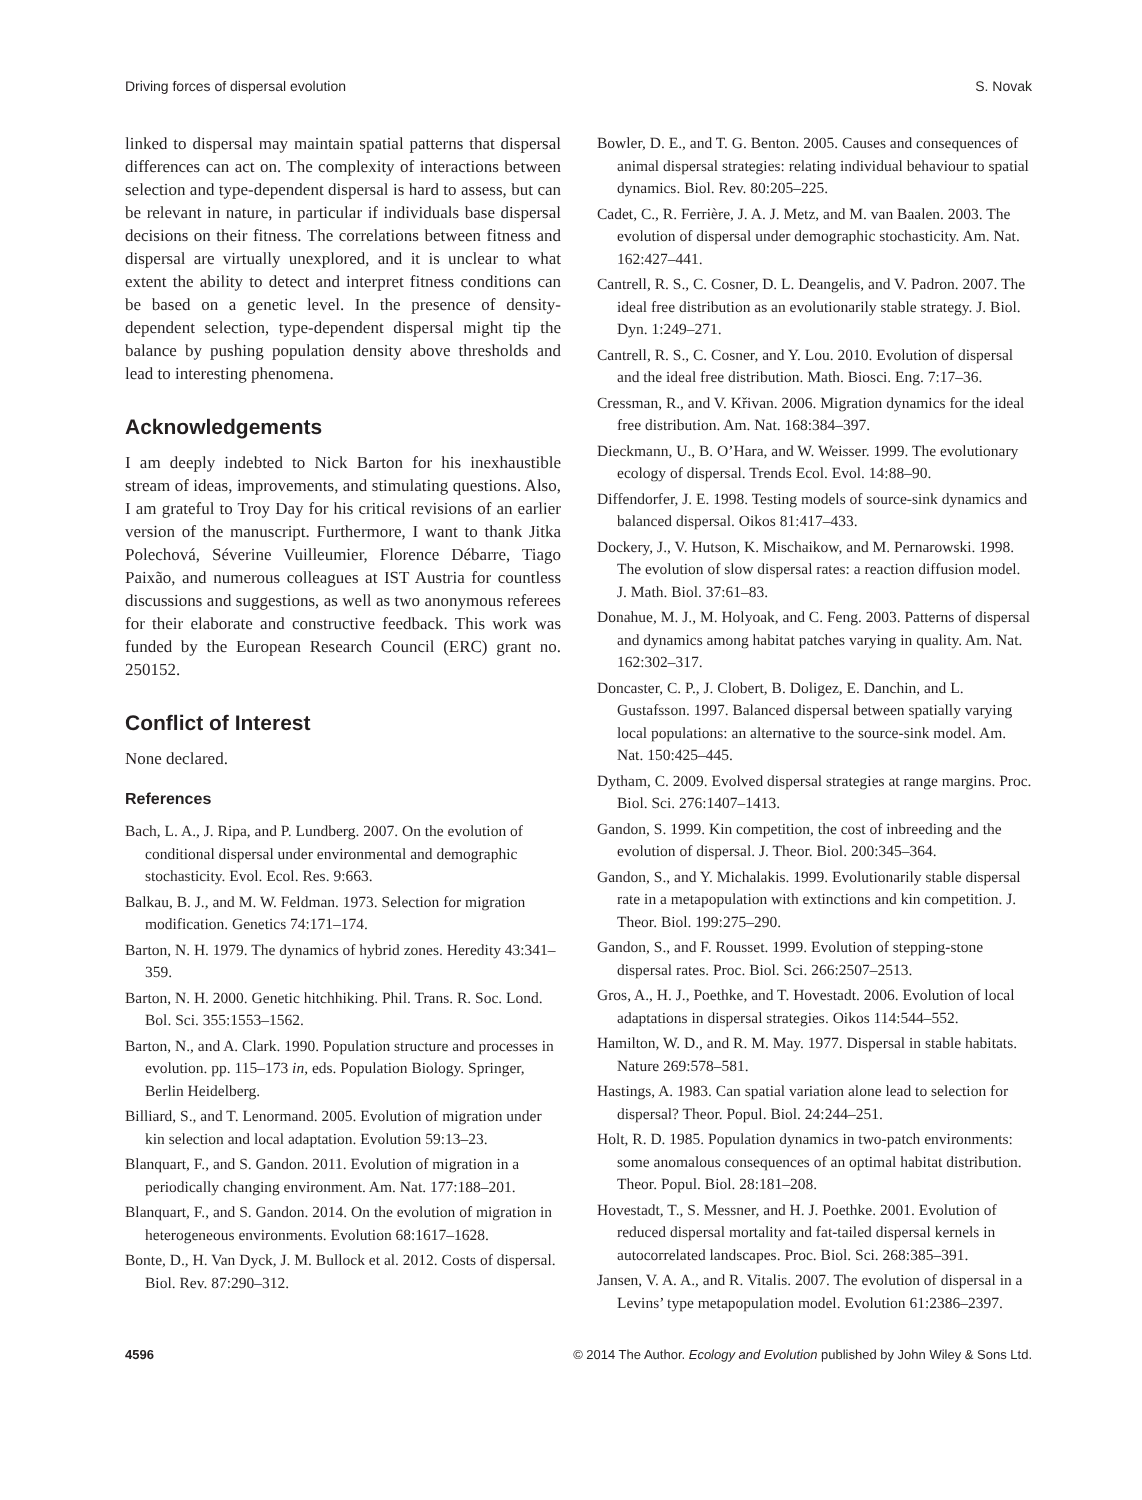Driving forces of dispersal evolution S. Novak
linked to dispersal may maintain spatial patterns that dispersal differences can act on. The complexity of interactions between selection and type-dependent dispersal is hard to assess, but can be relevant in nature, in particular if individuals base dispersal decisions on their fitness. The correlations between fitness and dispersal are virtually unexplored, and it is unclear to what extent the ability to detect and interpret fitness conditions can be based on a genetic level. In the presence of density-dependent selection, type-dependent dispersal might tip the balance by pushing population density above thresholds and lead to interesting phenomena.
Acknowledgements
I am deeply indebted to Nick Barton for his inexhaustible stream of ideas, improvements, and stimulating questions. Also, I am grateful to Troy Day for his critical revisions of an earlier version of the manuscript. Furthermore, I want to thank Jitka Polechová, Séverine Vuilleumier, Florence Débarre, Tiago Paixão, and numerous colleagues at IST Austria for countless discussions and suggestions, as well as two anonymous referees for their elaborate and constructive feedback. This work was funded by the European Research Council (ERC) grant no. 250152.
Conflict of Interest
None declared.
References
Bach, L. A., J. Ripa, and P. Lundberg. 2007. On the evolution of conditional dispersal under environmental and demographic stochasticity. Evol. Ecol. Res. 9:663.
Balkau, B. J., and M. W. Feldman. 1973. Selection for migration modification. Genetics 74:171–174.
Barton, N. H. 1979. The dynamics of hybrid zones. Heredity 43:341–359.
Barton, N. H. 2000. Genetic hitchhiking. Phil. Trans. R. Soc. Lond. Bol. Sci. 355:1553–1562.
Barton, N., and A. Clark. 1990. Population structure and processes in evolution. pp. 115–173 in, eds. Population Biology. Springer, Berlin Heidelberg.
Billiard, S., and T. Lenormand. 2005. Evolution of migration under kin selection and local adaptation. Evolution 59:13–23.
Blanquart, F., and S. Gandon. 2011. Evolution of migration in a periodically changing environment. Am. Nat. 177:188–201.
Blanquart, F., and S. Gandon. 2014. On the evolution of migration in heterogeneous environments. Evolution 68:1617–1628.
Bonte, D., H. Van Dyck, J. M. Bullock et al. 2012. Costs of dispersal. Biol. Rev. 87:290–312.
Bowler, D. E., and T. G. Benton. 2005. Causes and consequences of animal dispersal strategies: relating individual behaviour to spatial dynamics. Biol. Rev. 80:205–225.
Cadet, C., R. Ferrière, J. A. J. Metz, and M. van Baalen. 2003. The evolution of dispersal under demographic stochasticity. Am. Nat. 162:427–441.
Cantrell, R. S., C. Cosner, D. L. Deangelis, and V. Padron. 2007. The ideal free distribution as an evolutionarily stable strategy. J. Biol. Dyn. 1:249–271.
Cantrell, R. S., C. Cosner, and Y. Lou. 2010. Evolution of dispersal and the ideal free distribution. Math. Biosci. Eng. 7:17–36.
Cressman, R., and V. Křivan. 2006. Migration dynamics for the ideal free distribution. Am. Nat. 168:384–397.
Dieckmann, U., B. O’Hara, and W. Weisser. 1999. The evolutionary ecology of dispersal. Trends Ecol. Evol. 14:88–90.
Diffendorfer, J. E. 1998. Testing models of source-sink dynamics and balanced dispersal. Oikos 81:417–433.
Dockery, J., V. Hutson, K. Mischaikow, and M. Pernarowski. 1998. The evolution of slow dispersal rates: a reaction diffusion model. J. Math. Biol. 37:61–83.
Donahue, M. J., M. Holyoak, and C. Feng. 2003. Patterns of dispersal and dynamics among habitat patches varying in quality. Am. Nat. 162:302–317.
Doncaster, C. P., J. Clobert, B. Doligez, E. Danchin, and L. Gustafsson. 1997. Balanced dispersal between spatially varying local populations: an alternative to the source-sink model. Am. Nat. 150:425–445.
Dytham, C. 2009. Evolved dispersal strategies at range margins. Proc. Biol. Sci. 276:1407–1413.
Gandon, S. 1999. Kin competition, the cost of inbreeding and the evolution of dispersal. J. Theor. Biol. 200:345–364.
Gandon, S., and Y. Michalakis. 1999. Evolutionarily stable dispersal rate in a metapopulation with extinctions and kin competition. J. Theor. Biol. 199:275–290.
Gandon, S., and F. Rousset. 1999. Evolution of stepping-stone dispersal rates. Proc. Biol. Sci. 266:2507–2513.
Gros, A., H. J., Poethke, and T. Hovestadt. 2006. Evolution of local adaptations in dispersal strategies. Oikos 114:544–552.
Hamilton, W. D., and R. M. May. 1977. Dispersal in stable habitats. Nature 269:578–581.
Hastings, A. 1983. Can spatial variation alone lead to selection for dispersal? Theor. Popul. Biol. 24:244–251.
Holt, R. D. 1985. Population dynamics in two-patch environments: some anomalous consequences of an optimal habitat distribution. Theor. Popul. Biol. 28:181–208.
Hovestadt, T., S. Messner, and H. J. Poethke. 2001. Evolution of reduced dispersal mortality and fat-tailed dispersal kernels in autocorrelated landscapes. Proc. Biol. Sci. 268:385–391.
Jansen, V. A. A., and R. Vitalis. 2007. The evolution of dispersal in a Levins’ type metapopulation model. Evolution 61:2386–2397.
4596 © 2014 The Author. Ecology and Evolution published by John Wiley & Sons Ltd.